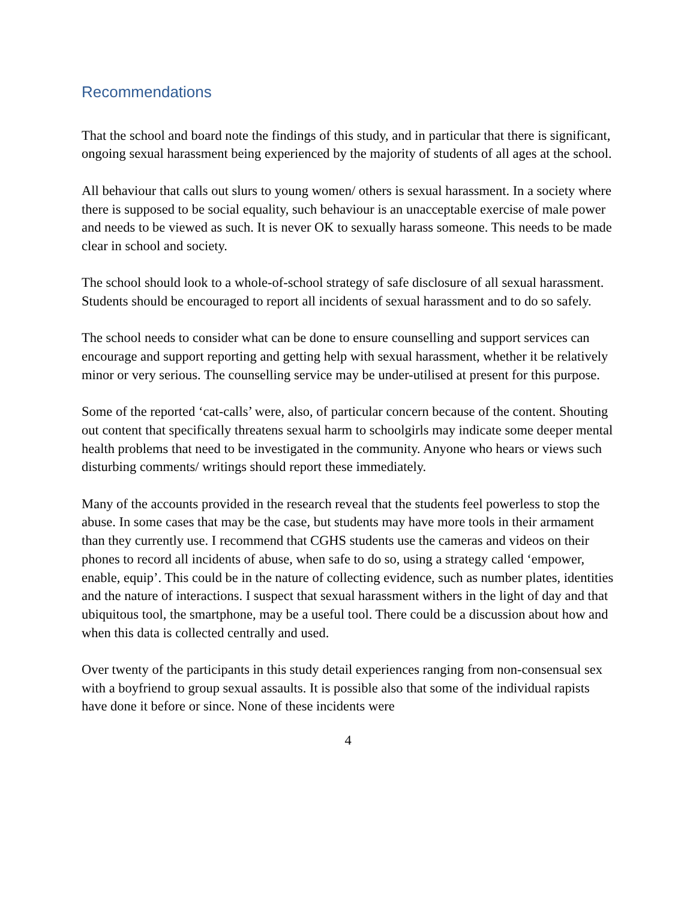Recommendations
That the school and board note the findings of this study, and in particular that there is significant, ongoing sexual harassment being experienced by the majority of students of all ages at the school.
All behaviour that calls out slurs to young women/ others is sexual harassment. In a society where there is supposed to be social equality, such behaviour is an unacceptable exercise of male power and needs to be viewed as such. It is never OK to sexually harass someone. This needs to be made clear in school and society.
The school should look to a whole-of-school strategy of safe disclosure of all sexual harassment. Students should be encouraged to report all incidents of sexual harassment and to do so safely.
The school needs to consider what can be done to ensure counselling and support services can encourage and support reporting and getting help with sexual harassment, whether it be relatively minor or very serious. The counselling service may be under-utilised at present for this purpose.
Some of the reported ‘cat-calls’ were, also, of particular concern because of the content. Shouting out content that specifically threatens sexual harm to schoolgirls may indicate some deeper mental health problems that need to be investigated in the community. Anyone who hears or views such disturbing comments/ writings should report these immediately.
Many of the accounts provided in the research reveal that the students feel powerless to stop the abuse. In some cases that may be the case, but students may have more tools in their armament than they currently use. I recommend that CGHS students use the cameras and videos on their phones to record all incidents of abuse, when safe to do so, using a strategy called ‘empower, enable, equip’. This could be in the nature of collecting evidence, such as number plates, identities and the nature of interactions. I suspect that sexual harassment withers in the light of day and that ubiquitous tool, the smartphone, may be a useful tool. There could be a discussion about how and when this data is collected centrally and used.
Over twenty of the participants in this study detail experiences ranging from non-consensual sex with a boyfriend to group sexual assaults. It is possible also that some of the individual rapists have done it before or since. None of these incidents were
4